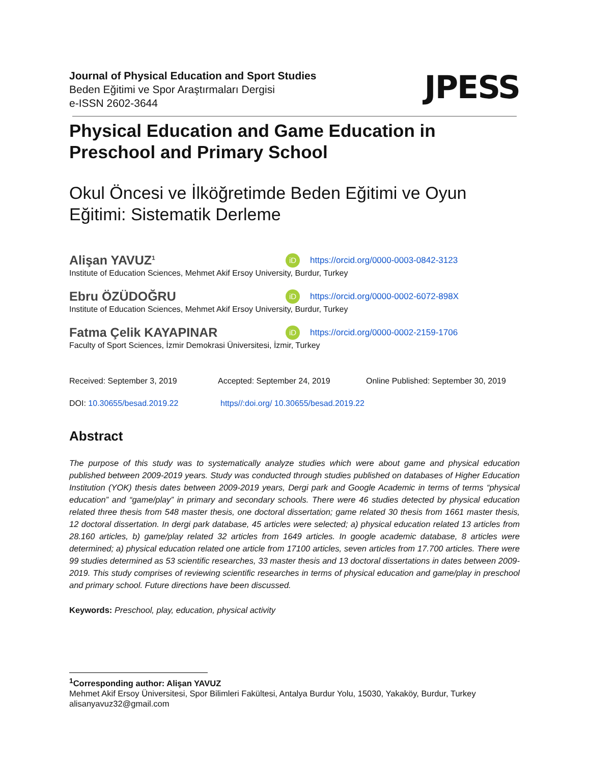Journal of Physical Education and Sport Studies
Beden Eğitimi ve Spor Araştırmaları Dergisi
e-ISSN 2602-3644
JPESS
Physical Education and Game Education in Preschool and Primary School
Okul Öncesi ve İlköğretimde Beden Eğitimi ve Oyun Eğitimi: Sistematik Derleme
Alişan YAVUZ<sup>1</sup> iD https://orcid.org/0000-0003-0842-3123
Institute of Education Sciences, Mehmet Akif Ersoy University, Burdur, Turkey
Ebru ÖZÜDOĞRU iD https://orcid.org/0000-0002-6072-898X
Institute of Education Sciences, Mehmet Akif Ersoy University, Burdur, Turkey
Fatma Çelik KAYAPINAR iD https://orcid.org/0000-0002-2159-1706
Faculty of Sport Sciences, İzmir Demokrasi Üniversitesi, İzmir, Turkey
Received: September 3, 2019 Accepted: September 24, 2019 Online Published: September 30, 2019
DOI: 10.30655/besad.2019.22 https//:doi.org/ 10.30655/besad.2019.22
Abstract
The purpose of this study was to systematically analyze studies which were about game and physical education published between 2009-2019 years. Study was conducted through studies published on databases of Higher Education Institution (YOK) thesis dates between 2009-2019 years, Dergi park and Google Academic in terms of terms “physical education” and “game/play” in primary and secondary schools. There were 46 studies detected by physical education related three thesis from 548 master thesis, one doctoral dissertation; game related 30 thesis from 1661 master thesis, 12 doctoral dissertation. In dergi park database, 45 articles were selected; a) physical education related 13 articles from 28.160 articles, b) game/play related 32 articles from 1649 articles. In google academic database, 8 articles were determined; a) physical education related one article from 17100 articles, seven articles from 17.700 articles. There were 99 studies determined as 53 scientific researches, 33 master thesis and 13 doctoral dissertations in dates between 2009-2019. This study comprises of reviewing scientific researches in terms of physical education and game/play in preschool and primary school. Future directions have been discussed.
Keywords: Preschool, play, education, physical activity
<sup>1</sup> Corresponding author: Alişan YAVUZ
Mehmet Akif Ersoy Üniversitesi, Spor Bilimleri Fakültesi, Antalya Burdur Yolu, 15030, Yakaköy, Burdur, Turkey
alisanyavuz32@gmail.com